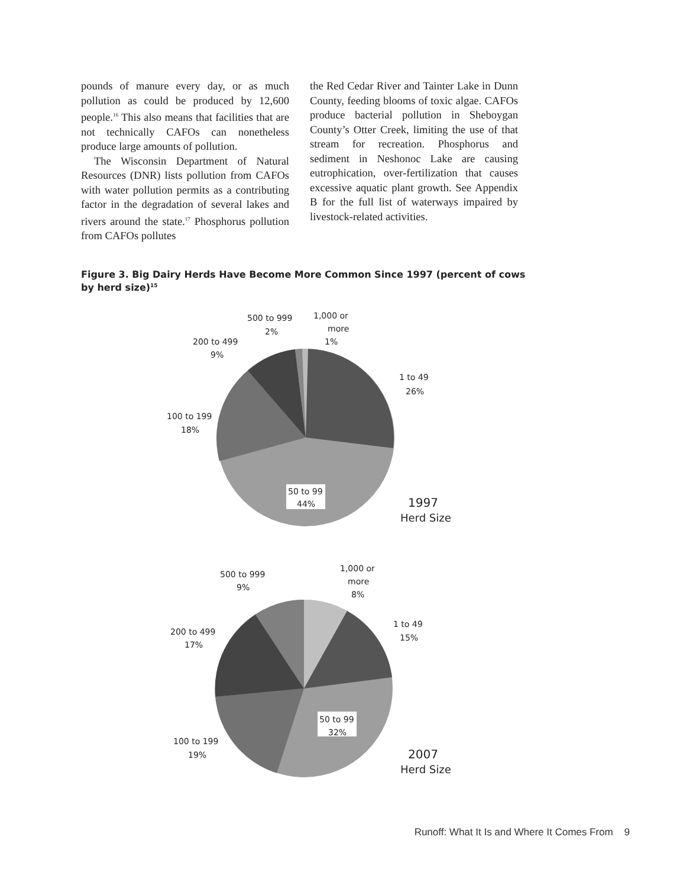pounds of manure every day, or as much pollution as could be produced by 12,600 people.<sup>16</sup> This also means that facilities that are not technically CAFOs can nonetheless produce large amounts of pollution.
The Wisconsin Department of Natural Resources (DNR) lists pollution from CAFOs with water pollution permits as a contributing factor in the degradation of several lakes and rivers around the state.<sup>17</sup> Phosphorus pollution from CAFOs pollutes
the Red Cedar River and Tainter Lake in Dunn County, feeding blooms of toxic algae. CAFOs produce bacterial pollution in Sheboygan County’s Otter Creek, limiting the use of that stream for recreation. Phosphorus and sediment in Neshonoc Lake are causing eutrophication, over-fertilization that causes excessive aquatic plant growth. See Appendix B for the full list of waterways impaired by livestock-related activities.
Figure 3. Big Dairy Herds Have Become More Common Since 1997 (percent of cows by herd size)<sup>15</sup>
500 to 999
2%
1,000 or
more
1%
200 to 499
9%
1 to 49
26%
100 to 199
18%
50 to 99
44%
1997
Herd Size
500 to 999
9%
1,000 or
more
8%
1 to 49
15%
200 to 499
17%
50 to 99
32%
100 to 199
19%
2007
Herd Size
Runoff: What It Is and Where It Comes From 9